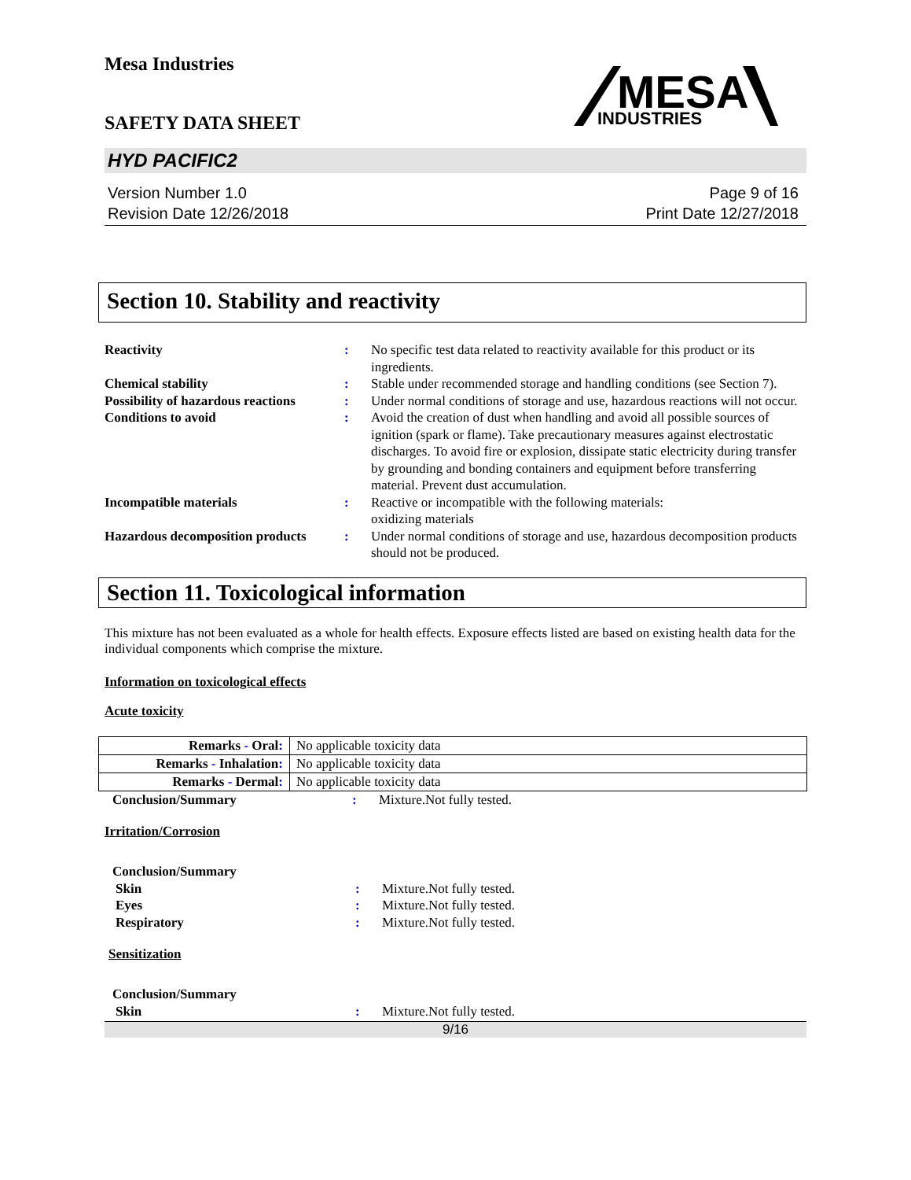Mesa Industries
MESA
INDUSTRIES
SAFETY DATA SHEET
HYD PACIFIC2
Version Number 1.0
Revision Date 12/26/2018
Page 9 of 16
Print Date 12/27/2018
Section 10. Stability and reactivity
| Reactivity | : | No specific test data related to reactivity available for this product or its ingredients. |
| Chemical stability | : | Stable under recommended storage and handling conditions (see Section 7). |
| Possibility of hazardous reactions | : | Under normal conditions of storage and use, hazardous reactions will not occur. |
| Conditions to avoid | : | Avoid the creation of dust when handling and avoid all possible sources of ignition (spark or flame). Take precautionary measures against electrostatic discharges. To avoid fire or explosion, dissipate static electricity during transfer by grounding and bonding containers and equipment before transferring material. Prevent dust accumulation. |
| Incompatible materials | : | Reactive or incompatible with the following materials: oxidizing materials |
| Hazardous decomposition products | : | Under normal conditions of storage and use, hazardous decomposition products should not be produced. |
Section 11. Toxicological information
This mixture has not been evaluated as a whole for health effects. Exposure effects listed are based on existing health data for the individual components which comprise the mixture.
Information on toxicological effects
Acute toxicity
| Remarks - Oral : | No applicable toxicity data |
| Remarks - Inhalation : | No applicable toxicity data |
| Remarks - Dermal : | No applicable toxicity data |
| Conclusion/Summary | : | Mixture.Not fully tested. |
Irritation/Corrosion
| Conclusion/Summary | | |
| Skin | : | Mixture.Not fully tested. |
| Eyes | : | Mixture.Not fully tested. |
| Respiratory | : | Mixture.Not fully tested. |
Sensitization
| Conclusion/Summary | | |
| Skin | : | Mixture.Not fully tested. |
9/16